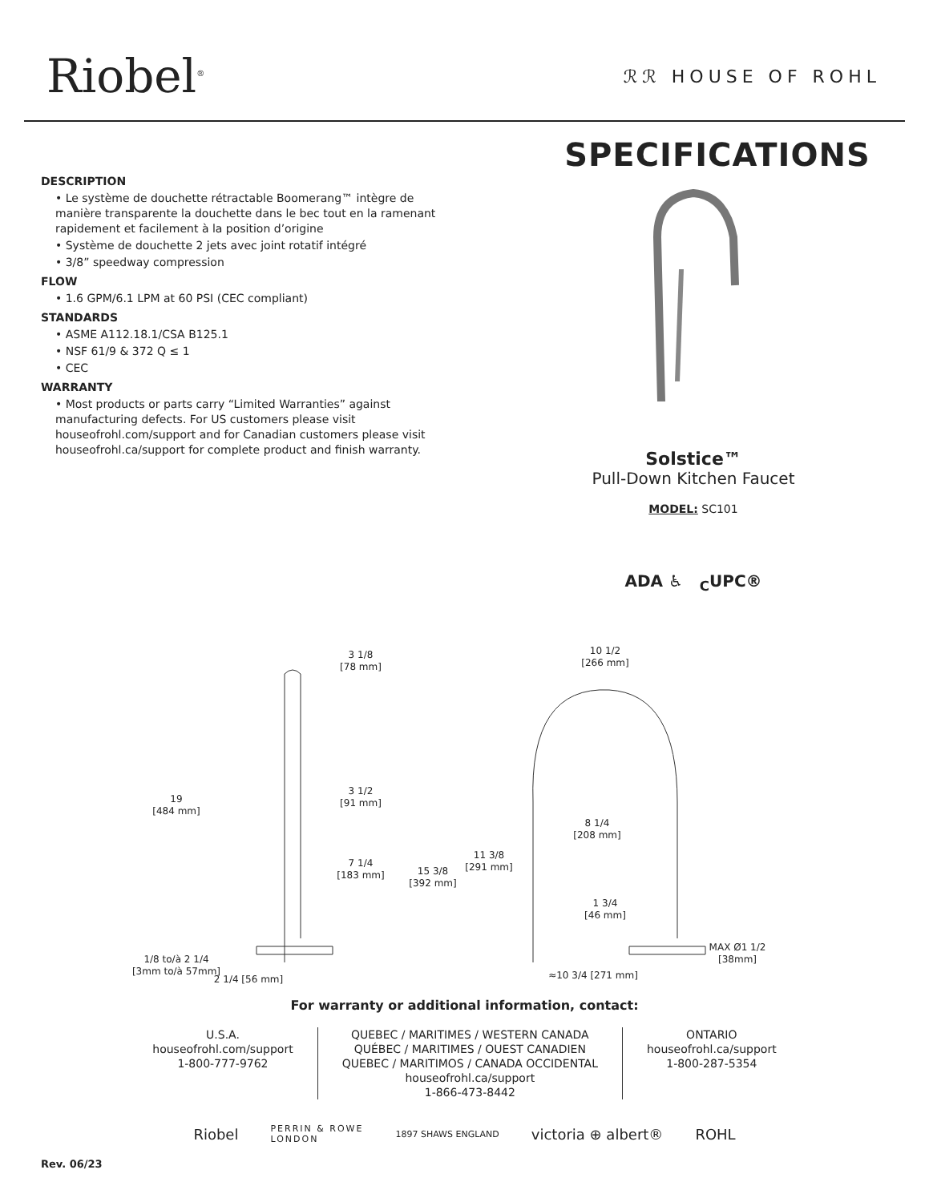Riobel<sup>®</sup>
ℛℛ HOUSE OF ROHL
DESCRIPTION
• Le système de douchette rétractable Boomerang™ intègre de manière transparente la douchette dans le bec tout en la ramenant rapidement et facilement à la position d’origine
• Système de douchette 2 jets avec joint rotatif intégré
• 3/8” speedway compression
FLOW
• 1.6 GPM/6.1 LPM at 60 PSI (CEC compliant)
STANDARDS
• ASME A112.18.1/CSA B125.1
• NSF 61/9 & 372 Q ≤ 1
• CEC
WARRANTY
• Most products or parts carry “Limited Warranties” against manufacturing defects. For US customers please visit houseofrohl.com/support and for Canadian customers please visit houseofrohl.ca/support for complete product and finish warranty.
SPECIFICATIONS
Solstice™
Pull-Down Kitchen Faucet
MODEL: SC101
ADA ♿ <sub>C</sub>UPC®
3 1/8
[78 mm]
19
[484 mm]
3 1/2
[91 mm]
7 1/4
[183 mm]
1/8 to/à 2 1/4
[3mm to/à 57mm]
2 1/4 [56 mm]
10 1/2
[266 mm]
8 1/4
[208 mm]
11 3/8
[291 mm]
15 3/8
[392 mm]
1 3/4
[46 mm]
MAX Ø1 1/2
[38mm]
≈10 3/4 [271 mm]
For warranty or additional information, contact:
U.S.A.
houseofrohl.com/support
1-800-777-9762
QUEBEC / MARITIMES / WESTERN CANADA
QUÉBEC / MARITIMES / OUEST CANADIEN
QUEBEC / MARITIMOS / CANADA OCCIDENTAL
houseofrohl.ca/support
1-866-473-8442
ONTARIO
houseofrohl.ca/support
1-800-287-5354
Riobel PERRIN & ROWE
LONDON 1897 SHAWS ENGLAND victoria ⊕ albert® ROHL
Rev. 06/23